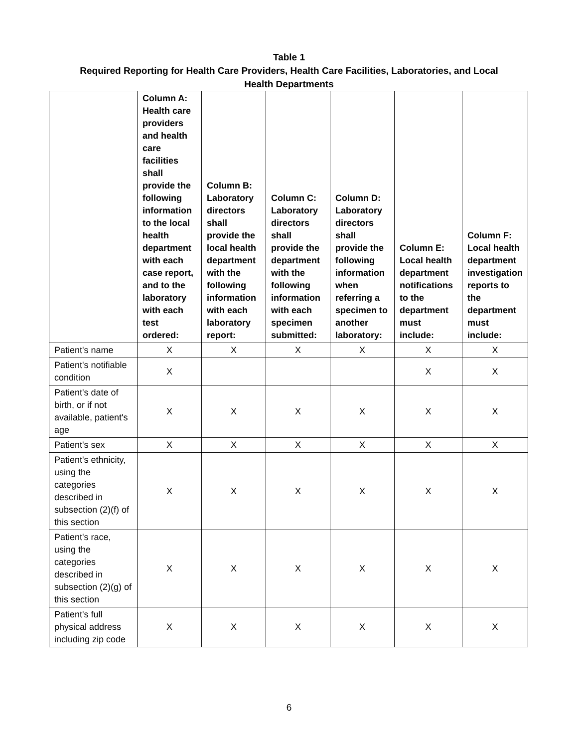Table 1
Required Reporting for Health Care Providers, Health Care Facilities, Laboratories, and Local
Health Departments
| | Column A: Health care providers and health care facilities shall provide the following information to the local health department with each case report, and to the laboratory with each test ordered: | Column B: Laboratory directors shall provide the local health department with the following information with each laboratory report: | Column C: Laboratory directors shall provide the department with the following information with each specimen submitted: | Column D: Laboratory directors shall provide the following information when referring a specimen to another laboratory: | Column E: Local health department notifications to the department must include: | Column F: Local health department investigation reports to the department must include: |
| --- | --- | --- | --- | --- | --- | --- |
| Patient's name | X | X | X | X | X | X |
| Patient's notifiable condition | X | | | | X | X |
| Patient's date of birth, or if not available, patient's age | X | X | X | X | X | X |
| Patient's sex | X | X | X | X | X | X |
| Patient's ethnicity, using the categories described in subsection (2)(f) of this section | X | X | X | X | X | X |
| Patient's race, using the categories described in subsection (2)(g) of this section | X | X | X | X | X | X |
| Patient's full physical address including zip code | X | X | X | X | X | X |
6